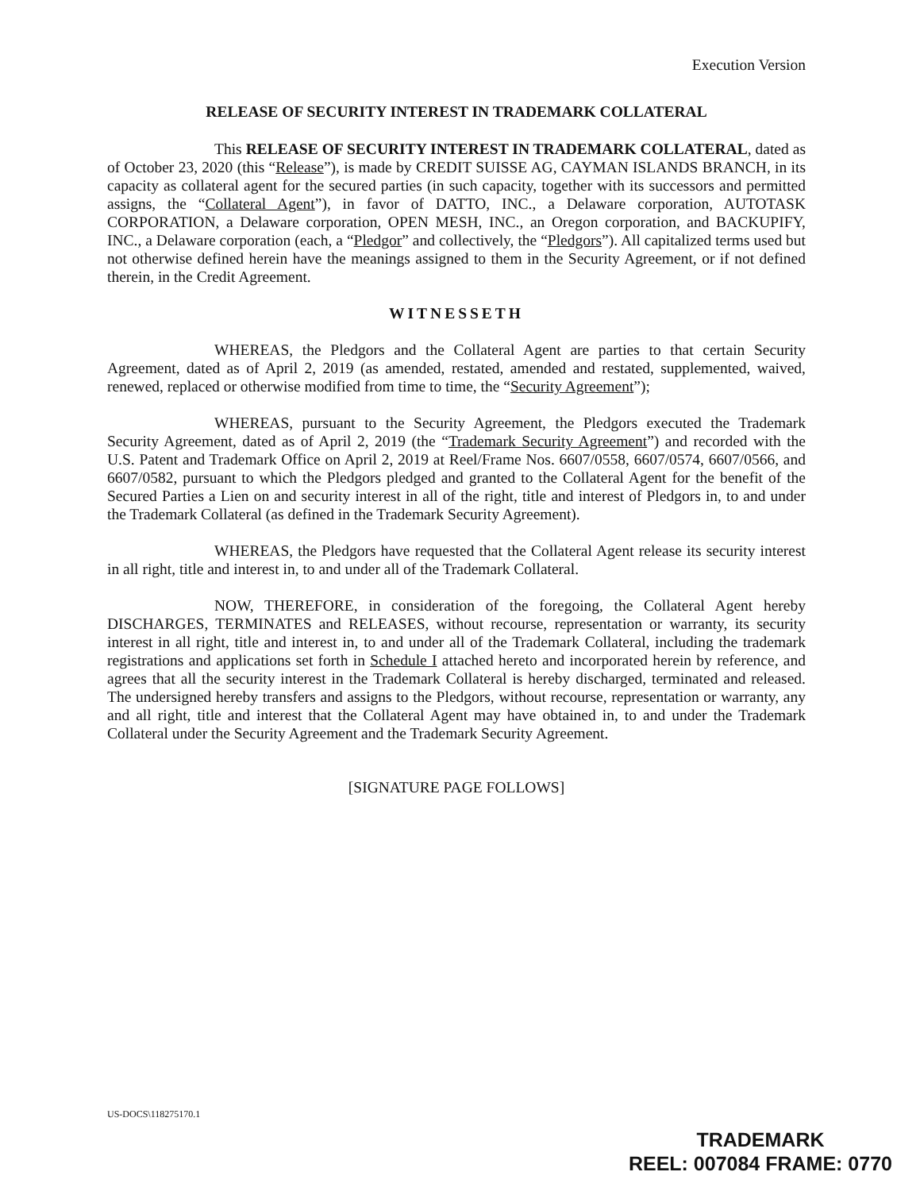Execution Version
RELEASE OF SECURITY INTEREST IN TRADEMARK COLLATERAL
This RELEASE OF SECURITY INTEREST IN TRADEMARK COLLATERAL, dated as of October 23, 2020 (this “Release”), is made by CREDIT SUISSE AG, CAYMAN ISLANDS BRANCH, in its capacity as collateral agent for the secured parties (in such capacity, together with its successors and permitted assigns, the “Collateral Agent”), in favor of DATTO, INC., a Delaware corporation, AUTOTASK CORPORATION, a Delaware corporation, OPEN MESH, INC., an Oregon corporation, and BACKUPIFY, INC., a Delaware corporation (each, a “Pledgor” and collectively, the “Pledgors”). All capitalized terms used but not otherwise defined herein have the meanings assigned to them in the Security Agreement, or if not defined therein, in the Credit Agreement.
WITNESSETH
WHEREAS, the Pledgors and the Collateral Agent are parties to that certain Security Agreement, dated as of April 2, 2019 (as amended, restated, amended and restated, supplemented, waived, renewed, replaced or otherwise modified from time to time, the “Security Agreement”);
WHEREAS, pursuant to the Security Agreement, the Pledgors executed the Trademark Security Agreement, dated as of April 2, 2019 (the “Trademark Security Agreement”) and recorded with the U.S. Patent and Trademark Office on April 2, 2019 at Reel/Frame Nos. 6607/0558, 6607/0574, 6607/0566, and 6607/0582, pursuant to which the Pledgors pledged and granted to the Collateral Agent for the benefit of the Secured Parties a Lien on and security interest in all of the right, title and interest of Pledgors in, to and under the Trademark Collateral (as defined in the Trademark Security Agreement).
WHEREAS, the Pledgors have requested that the Collateral Agent release its security interest in all right, title and interest in, to and under all of the Trademark Collateral.
NOW, THEREFORE, in consideration of the foregoing, the Collateral Agent hereby DISCHARGES, TERMINATES and RELEASES, without recourse, representation or warranty, its security interest in all right, title and interest in, to and under all of the Trademark Collateral, including the trademark registrations and applications set forth in Schedule I attached hereto and incorporated herein by reference, and agrees that all the security interest in the Trademark Collateral is hereby discharged, terminated and released. The undersigned hereby transfers and assigns to the Pledgors, without recourse, representation or warranty, any and all right, title and interest that the Collateral Agent may have obtained in, to and under the Trademark Collateral under the Security Agreement and the Trademark Security Agreement.
[SIGNATURE PAGE FOLLOWS]
US-DOCS\118275170.1
TRADEMARK
REEL: 007084 FRAME: 0770